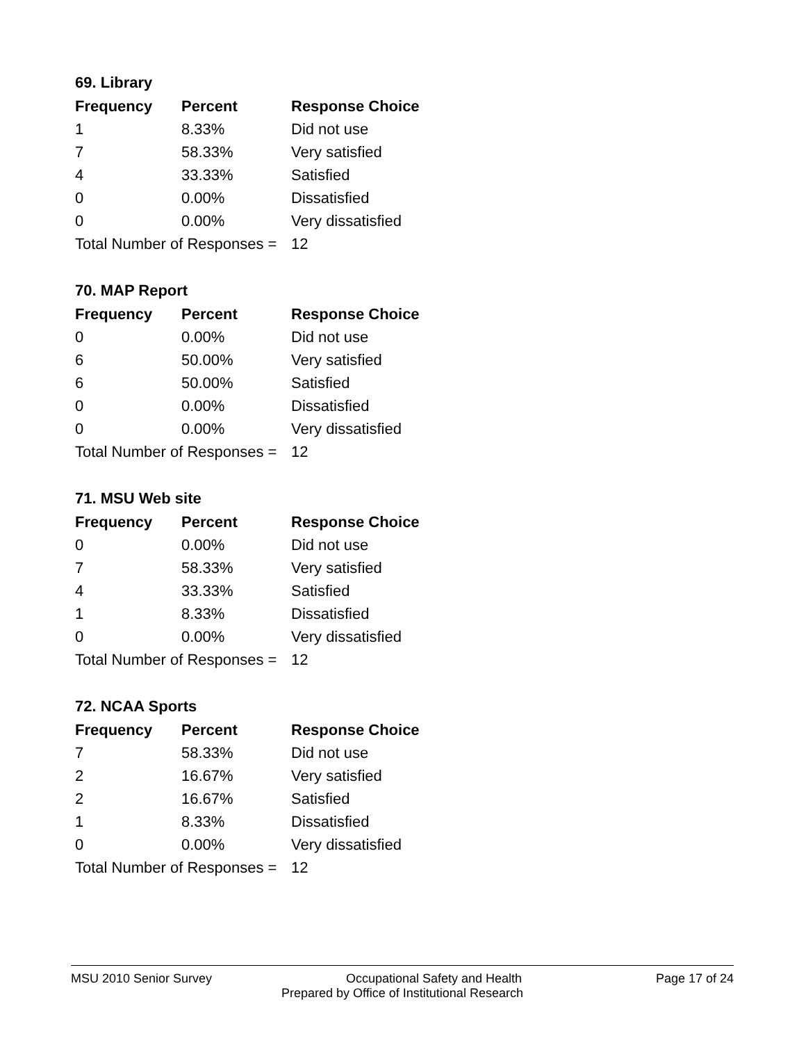69. Library
| Frequency | Percent | Response Choice |
| --- | --- | --- |
| 1 | 8.33% | Did not use |
| 7 | 58.33% | Very satisfied |
| 4 | 33.33% | Satisfied |
| 0 | 0.00% | Dissatisfied |
| 0 | 0.00% | Very dissatisfied |
| Total Number of Responses = | | 12 |
70. MAP Report
| Frequency | Percent | Response Choice |
| --- | --- | --- |
| 0 | 0.00% | Did not use |
| 6 | 50.00% | Very satisfied |
| 6 | 50.00% | Satisfied |
| 0 | 0.00% | Dissatisfied |
| 0 | 0.00% | Very dissatisfied |
| Total Number of Responses = | | 12 |
71. MSU Web site
| Frequency | Percent | Response Choice |
| --- | --- | --- |
| 0 | 0.00% | Did not use |
| 7 | 58.33% | Very satisfied |
| 4 | 33.33% | Satisfied |
| 1 | 8.33% | Dissatisfied |
| 0 | 0.00% | Very dissatisfied |
| Total Number of Responses = | | 12 |
72. NCAA Sports
| Frequency | Percent | Response Choice |
| --- | --- | --- |
| 7 | 58.33% | Did not use |
| 2 | 16.67% | Very satisfied |
| 2 | 16.67% | Satisfied |
| 1 | 8.33% | Dissatisfied |
| 0 | 0.00% | Very dissatisfied |
| Total Number of Responses = | | 12 |
MSU 2010 Senior Survey Occupational Safety and Health Page 17 of 24
Prepared by Office of Institutional Research